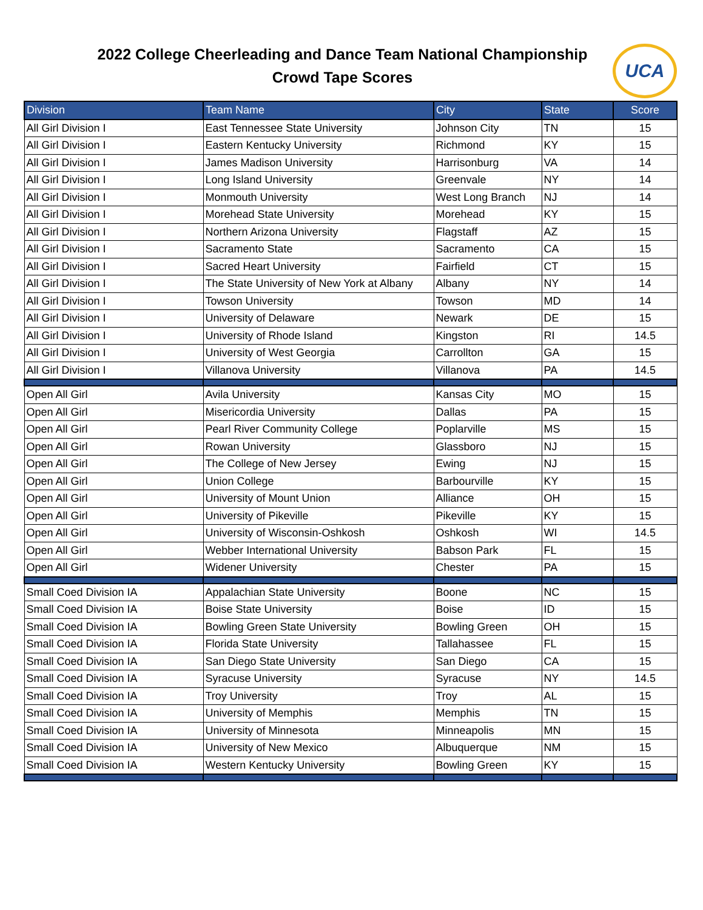2022 College Cheerleading and Dance Team National Championship
Crowd Tape Scores
UCA
| Division | Team Name | City | State | Score |
| --- | --- | --- | --- | --- |
| All Girl Division I | East Tennessee State University | Johnson City | TN | 15 |
| All Girl Division I | Eastern Kentucky University | Richmond | KY | 15 |
| All Girl Division I | James Madison University | Harrisonburg | VA | 14 |
| All Girl Division I | Long Island University | Greenvale | NY | 14 |
| All Girl Division I | Monmouth University | West Long Branch | NJ | 14 |
| All Girl Division I | Morehead State University | Morehead | KY | 15 |
| All Girl Division I | Northern Arizona University | Flagstaff | AZ | 15 |
| All Girl Division I | Sacramento State | Sacramento | CA | 15 |
| All Girl Division I | Sacred Heart University | Fairfield | CT | 15 |
| All Girl Division I | The State University of New York at Albany | Albany | NY | 14 |
| All Girl Division I | Towson University | Towson | MD | 14 |
| All Girl Division I | University of Delaware | Newark | DE | 15 |
| All Girl Division I | University of Rhode Island | Kingston | RI | 14.5 |
| All Girl Division I | University of West Georgia | Carrollton | GA | 15 |
| All Girl Division I | Villanova University | Villanova | PA | 14.5 |
| Open All Girl | Avila University | Kansas City | MO | 15 |
| Open All Girl | Misericordia University | Dallas | PA | 15 |
| Open All Girl | Pearl River Community College | Poplarville | MS | 15 |
| Open All Girl | Rowan University | Glassboro | NJ | 15 |
| Open All Girl | The College of New Jersey | Ewing | NJ | 15 |
| Open All Girl | Union College | Barbourville | KY | 15 |
| Open All Girl | University of Mount Union | Alliance | OH | 15 |
| Open All Girl | University of Pikeville | Pikeville | KY | 15 |
| Open All Girl | University of Wisconsin-Oshkosh | Oshkosh | WI | 14.5 |
| Open All Girl | Webber International University | Babson Park | FL | 15 |
| Open All Girl | Widener University | Chester | PA | 15 |
| Small Coed Division IA | Appalachian State University | Boone | NC | 15 |
| Small Coed Division IA | Boise State University | Boise | ID | 15 |
| Small Coed Division IA | Bowling Green State University | Bowling Green | OH | 15 |
| Small Coed Division IA | Florida State University | Tallahassee | FL | 15 |
| Small Coed Division IA | San Diego State University | San Diego | CA | 15 |
| Small Coed Division IA | Syracuse University | Syracuse | NY | 14.5 |
| Small Coed Division IA | Troy University | Troy | AL | 15 |
| Small Coed Division IA | University of Memphis | Memphis | TN | 15 |
| Small Coed Division IA | University of Minnesota | Minneapolis | MN | 15 |
| Small Coed Division IA | University of New Mexico | Albuquerque | NM | 15 |
| Small Coed Division IA | Western Kentucky University | Bowling Green | KY | 15 |